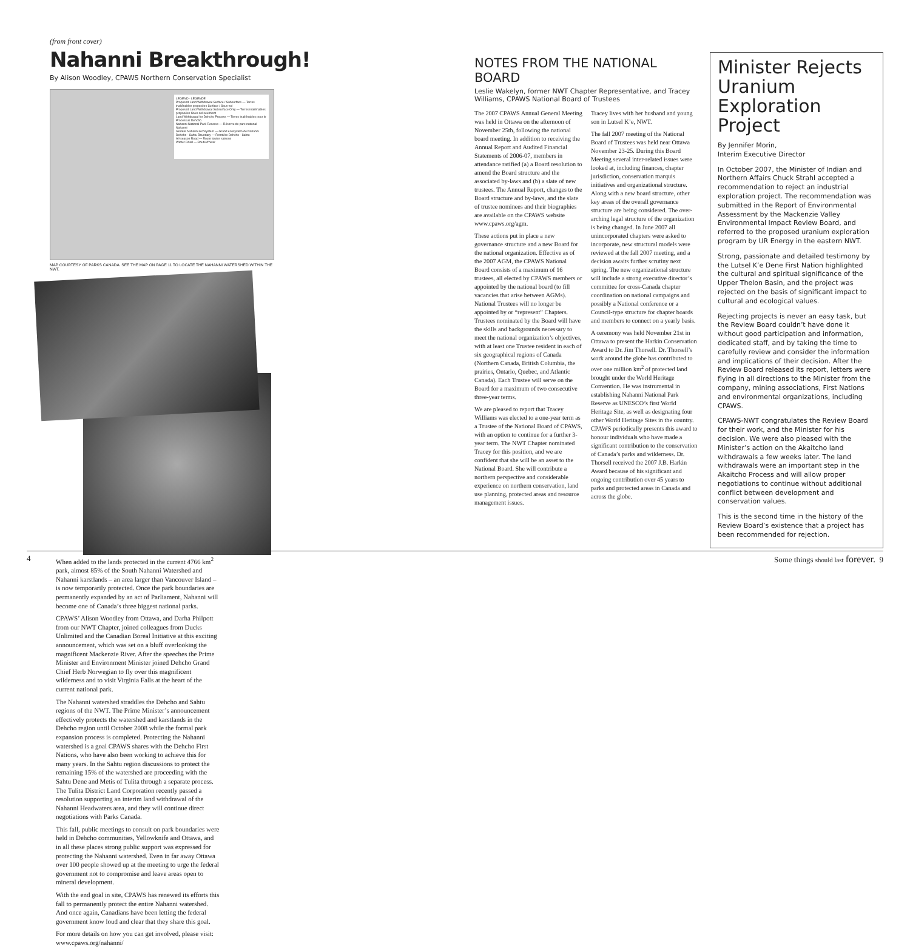(from front cover)
Nahanni Breakthrough!
By Alison Woodley, CPAWS Northern Conservation Specialist
LEGEND - LÉGENDE
Proposed Land Withdrawal Surface / Subsurface — Terres inaliénables proposées Surface / Sous-sol
Proposed Land Withdrawal Subsurface Only — Terres inaliénables proposées Sous-sol seulment
Land Withdrawal for Dehcho Process — Terres inaliénables pour le Processus Dehcho
Nahanni National Park Reserve — Réserve de parc national Nahanni
Greater Nahanni Ecosystem — Grand écosystem de Nahanni
Dehcho - Sahtu Boundary — Frontière Dehcho - Sahtu
All-season Road — Route toutes saisons
Winter Road — Route d'hiver
MAP COURTESY OF PARKS CANADA. SEE THE MAP ON PAGE 11 TO LOCATE THE NAHANNI WATERSHED WITHIN THE NWT.
When added to the lands protected in the current 4766 km<sup>2</sup> park, almost 85% of the South Nahanni Watershed and Nahanni karstlands – an area larger than Vancouver Island – is now temporarily protected. Once the park boundaries are permanently expanded by an act of Parliament, Nahanni will become one of Canada’s three biggest national parks.
CPAWS’ Alison Woodley from Ottawa, and Darha Philpott from our NWT Chapter, joined colleagues from Ducks Unlimited and the Canadian Boreal Initiative at this exciting announcement, which was set on a bluff overlooking the magnificent Mackenzie River. After the speeches the Prime Minister and Environment Minister joined Dehcho Grand Chief Herb Norwegian to fly over this magnificent wilderness and to visit Virginia Falls at the heart of the current national park.
The Nahanni watershed straddles the Dehcho and Sahtu regions of the NWT. The Prime Minister’s announcement effectively protects the watershed and karstlands in the Dehcho region until October 2008 while the formal park expansion process is completed. Protecting the Nahanni watershed is a goal CPAWS shares with the Dehcho First Nations, who have also been working to achieve this for many years. In the Sahtu region discussions to protect the remaining 15% of the watershed are proceeding with the Sahtu Dene and Metis of Tulita through a separate process. The Tulita District Land Corporation recently passed a resolution supporting an interim land withdrawal of the Nahanni Headwaters area, and they will continue direct negotiations with Parks Canada.
This fall, public meetings to consult on park boundaries were held in Dehcho communities, Yellowknife and Ottawa, and in all these places strong public support was expressed for protecting the Nahanni watershed. Even in far away Ottawa over 100 people showed up at the meeting to urge the federal government not to compromise and leave areas open to mineral development.
With the end goal in site, CPAWS has renewed its efforts this fall to permanently protect the entire Nahanni watershed. And once again, Canadians have been letting the federal government know loud and clear that they share this goal.
For more details on how you can get involved, please visit: www.cpaws.org/nahanni/
NOTES FROM THE NATIONAL BOARD
Leslie Wakelyn, former NWT Chapter Representative, and Tracey Williams, CPAWS National Board of Trustees
The 2007 CPAWS Annual General Meeting was held in Ottawa on the afternoon of November 25th, following the national board meeting. In addition to receiving the Annual Report and Audited Financial Statements of 2006-07, members in attendance ratified (a) a Board resolution to amend the Board structure and the associated by-laws and (b) a slate of new trustees. The Annual Report, changes to the Board structure and by-laws, and the slate of trustee nominees and their biographies are available on the CPAWS website www.cpaws.org/agm.
These actions put in place a new governance structure and a new Board for the national organization. Effective as of the 2007 AGM, the CPAWS National Board consists of a maximum of 16 trustees, all elected by CPAWS members or appointed by the national board (to fill vacancies that arise between AGMs). National Trustees will no longer be appointed by or “represent” Chapters. Trustees nominated by the Board will have the skills and backgrounds necessary to meet the national organization’s objectives, with at least one Trustee resident in each of six geographical regions of Canada (Northern Canada, British Columbia, the prairies, Ontario, Quebec, and Atlantic Canada). Each Trustee will serve on the Board for a maximum of two consecutive three-year terms.
We are pleased to report that Tracey Williams was elected to a one-year term as a Trustee of the National Board of CPAWS, with an option to continue for a further 3-year term. The NWT Chapter nominated Tracey for this position, and we are confident that she will be an asset to the National Board. She will contribute a northern perspective and considerable experience on northern conservation, land use planning, protected areas and resource management issues.
Tracey lives with her husband and young son in Lutsel K’e, NWT.
The fall 2007 meeting of the National Board of Trustees was held near Ottawa November 23-25. During this Board Meeting several inter-related issues were looked at, including finances, chapter jurisdiction, conservation marquis initiatives and organizational structure. Along with a new board structure, other key areas of the overall governance structure are being considered. The over-arching legal structure of the organization is being changed. In June 2007 all unincorporated chapters were asked to incorporate, new structural models were reviewed at the fall 2007 meeting, and a decision awaits further scrutiny next spring. The new organizational structure will include a strong executive director’s committee for cross-Canada chapter coordination on national campaigns and possibly a National conference or a Council-type structure for chapter boards and members to connect on a yearly basis.
A ceremony was held November 21st in Ottawa to present the Harkin Conservation Award to Dr. Jim Thorsell. Dr. Thorsell’s work around the globe has contributed to over one million km<sup>2</sup> of protected land brought under the World Heritage Convention. He was instrumental in establishing Nahanni National Park Reserve as UNESCO’s first World Heritage Site, as well as designating four other World Heritage Sites in the country. CPAWS periodically presents this award to honour individuals who have made a significant contribution to the conservation of Canada’s parks and wilderness. Dr. Thorsell received the 2007 J.B. Harkin Award because of his significant and ongoing contribution over 45 years to parks and protected areas in Canada and across the globe.
Minister Rejects Uranium Exploration Project
By Jennifer Morin,
Interim Executive Director
In October 2007, the Minister of Indian and Northern Affairs Chuck Strahl accepted a recommendation to reject an industrial exploration project. The recommendation was submitted in the Report of Environmental Assessment by the Mackenzie Valley Environmental Impact Review Board, and referred to the proposed uranium exploration program by UR Energy in the eastern NWT.
Strong, passionate and detailed testimony by the Lutsel K’e Dene First Nation highlighted the cultural and spiritual significance of the Upper Thelon Basin, and the project was rejected on the basis of significant impact to cultural and ecological values.
Rejecting projects is never an easy task, but the Review Board couldn’t have done it without good participation and information, dedicated staff, and by taking the time to carefully review and consider the information and implications of their decision. After the Review Board released its report, letters were flying in all directions to the Minister from the company, mining associations, First Nations and environmental organizations, including CPAWS.
CPAWS-NWT congratulates the Review Board for their work, and the Minister for his decision. We were also pleased with the Minister’s action on the Akaitcho land withdrawals a few weeks later. The land withdrawals were an important step in the Akaitcho Process and will allow proper negotiations to continue without additional conflict between development and conservation values.
This is the second time in the history of the Review Board’s existence that a project has been recommended for rejection.
4 Some things should last forever. 9